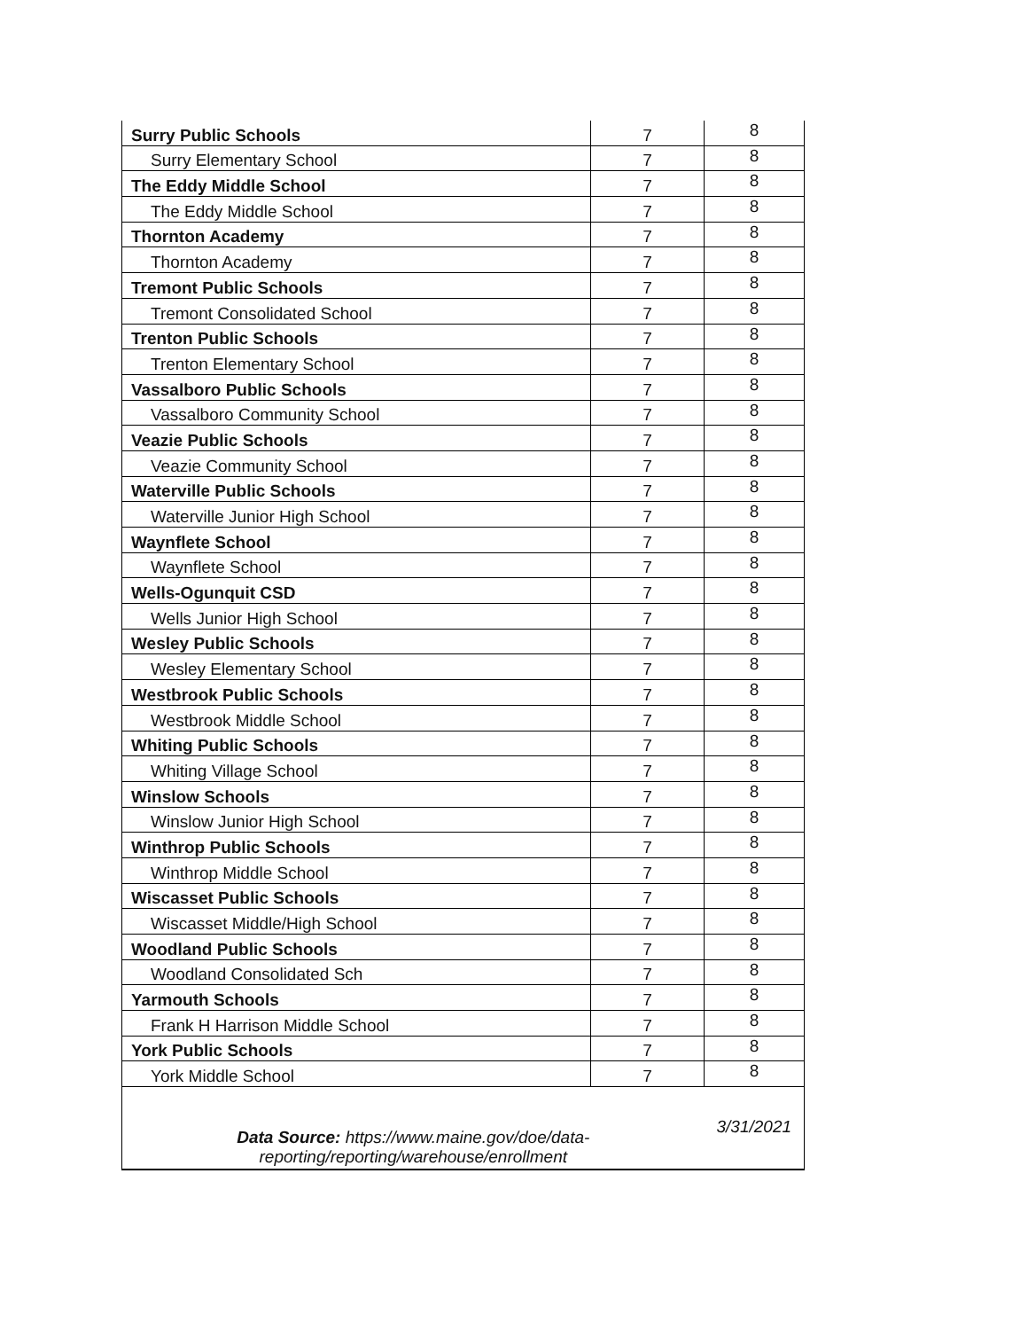| Surry Public Schools | 7 | 8 |
| Surry Elementary School | 7 | 8 |
| The Eddy Middle School | 7 | 8 |
| The Eddy Middle School | 7 | 8 |
| Thornton Academy | 7 | 8 |
| Thornton Academy | 7 | 8 |
| Tremont Public Schools | 7 | 8 |
| Tremont Consolidated School | 7 | 8 |
| Trenton Public Schools | 7 | 8 |
| Trenton Elementary School | 7 | 8 |
| Vassalboro Public Schools | 7 | 8 |
| Vassalboro Community School | 7 | 8 |
| Veazie Public Schools | 7 | 8 |
| Veazie Community School | 7 | 8 |
| Waterville Public Schools | 7 | 8 |
| Waterville Junior High School | 7 | 8 |
| Waynflete School | 7 | 8 |
| Waynflete School | 7 | 8 |
| Wells-Ogunquit CSD | 7 | 8 |
| Wells Junior High School | 7 | 8 |
| Wesley Public Schools | 7 | 8 |
| Wesley Elementary School | 7 | 8 |
| Westbrook Public Schools | 7 | 8 |
| Westbrook Middle School | 7 | 8 |
| Whiting Public Schools | 7 | 8 |
| Whiting Village School | 7 | 8 |
| Winslow Schools | 7 | 8 |
| Winslow Junior High School | 7 | 8 |
| Winthrop Public Schools | 7 | 8 |
| Winthrop Middle School | 7 | 8 |
| Wiscasset Public Schools | 7 | 8 |
| Wiscasset Middle/High School | 7 | 8 |
| Woodland Public Schools | 7 | 8 |
| Woodland Consolidated Sch | 7 | 8 |
| Yarmouth Schools | 7 | 8 |
| Frank H Harrison Middle School | 7 | 8 |
| York Public Schools | 7 | 8 |
| York Middle School | 7 | 8 |
| Data Source: https://www.maine.gov/doe/data- reporting/reporting/warehouse/enrollment | | 3/31/2021 |